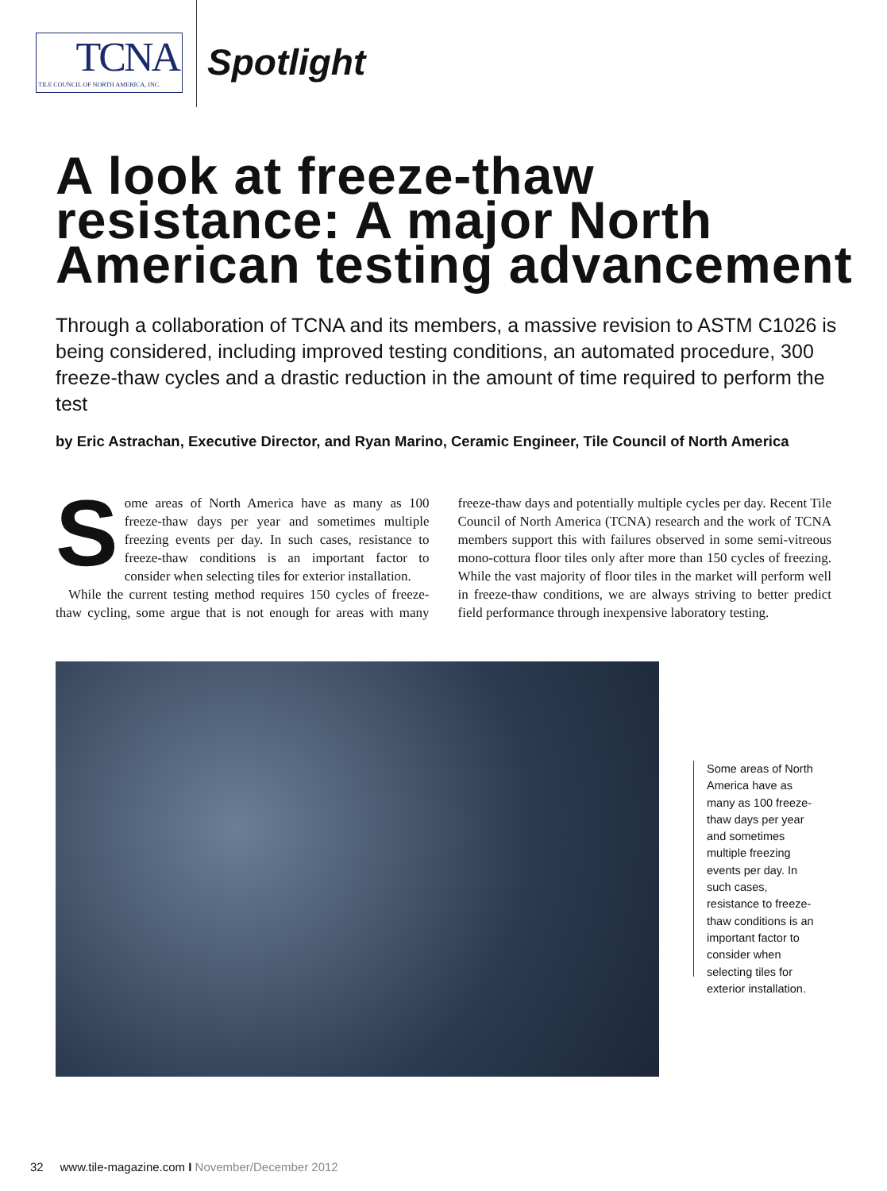TCNA
TILE COUNCIL OF NORTH AMERICA, INC.
Spotlight
A look at freeze-thaw resistance: A major North American testing advancement
Through a collaboration of TCNA and its members, a massive revision to ASTM C1026 is being considered, including improved testing conditions, an automated procedure, 300 freeze-thaw cycles and a drastic reduction in the amount of time required to perform the test
by Eric Astrachan, Executive Director, and Ryan Marino, Ceramic Engineer, Tile Council of North America
Some areas of North America have as many as 100 freeze-thaw days per year and sometimes multiple freezing events per day. In such cases, resistance to freeze-thaw conditions is an important factor to consider when selecting tiles for exterior installation.
While the current testing method requires 150 cycles of freeze-thaw cycling, some argue that is not enough for areas with many freeze-thaw days and potentially multiple cycles per day. Recent Tile Council of North America (TCNA) research and the work of TCNA members support this with failures observed in some semi-vitreous mono-cottura floor tiles only after more than 150 cycles of freezing. While the vast majority of floor tiles in the market will perform well in freeze-thaw conditions, we are always striving to better predict field performance through inexpensive laboratory testing.
Some areas of North America have as many as 100 freeze-thaw days per year and sometimes multiple freezing events per day. In such cases, resistance to freeze-thaw conditions is an important factor to consider when selecting tiles for exterior installation.
32 www.tile-magazine.com I November/December 2012